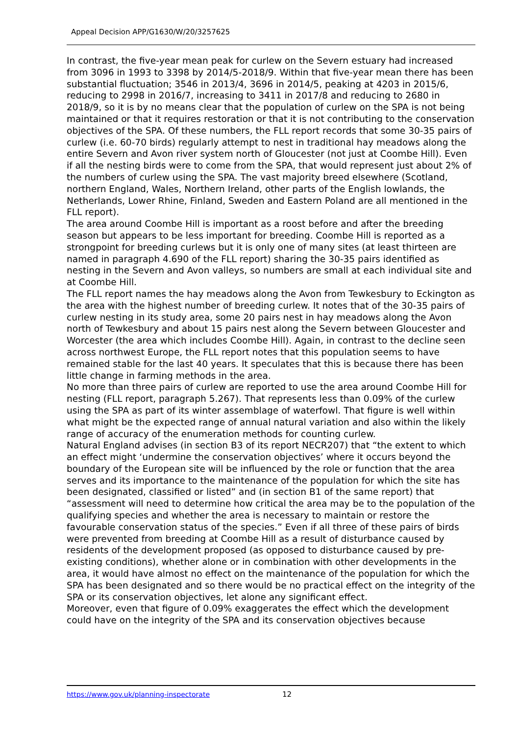Appeal Decision APP/G1630/W/20/3257625
In contrast, the five-year mean peak for curlew on the Severn estuary had increased from 3096 in 1993 to 3398 by 2014/5-2018/9. Within that five-year mean there has been substantial fluctuation; 3546 in 2013/4, 3696 in 2014/5, peaking at 4203 in 2015/6, reducing to 2998 in 2016/7, increasing to 3411 in 2017/8 and reducing to 2680 in 2018/9, so it is by no means clear that the population of curlew on the SPA is not being maintained or that it requires restoration or that it is not contributing to the conservation objectives of the SPA. Of these numbers, the FLL report records that some 30-35 pairs of curlew (i.e. 60-70 birds) regularly attempt to nest in traditional hay meadows along the entire Severn and Avon river system north of Gloucester (not just at Coombe Hill). Even if all the nesting birds were to come from the SPA, that would represent just about 2% of the numbers of curlew using the SPA. The vast majority breed elsewhere (Scotland, northern England, Wales, Northern Ireland, other parts of the English lowlands, the Netherlands, Lower Rhine, Finland, Sweden and Eastern Poland are all mentioned in the FLL report).
The area around Coombe Hill is important as a roost before and after the breeding season but appears to be less important for breeding. Coombe Hill is reported as a strongpoint for breeding curlews but it is only one of many sites (at least thirteen are named in paragraph 4.690 of the FLL report) sharing the 30-35 pairs identified as nesting in the Severn and Avon valleys, so numbers are small at each individual site and at Coombe Hill.
The FLL report names the hay meadows along the Avon from Tewkesbury to Eckington as the area with the highest number of breeding curlew. It notes that of the 30-35 pairs of curlew nesting in its study area, some 20 pairs nest in hay meadows along the Avon north of Tewkesbury and about 15 pairs nest along the Severn between Gloucester and Worcester (the area which includes Coombe Hill). Again, in contrast to the decline seen across northwest Europe, the FLL report notes that this population seems to have remained stable for the last 40 years. It speculates that this is because there has been little change in farming methods in the area.
No more than three pairs of curlew are reported to use the area around Coombe Hill for nesting (FLL report, paragraph 5.267). That represents less than 0.09% of the curlew using the SPA as part of its winter assemblage of waterfowl. That figure is well within what might be the expected range of annual natural variation and also within the likely range of accuracy of the enumeration methods for counting curlew.
Natural England advises (in section B3 of its report NECR207) that “the extent to which an effect might ‘undermine the conservation objectives’ where it occurs beyond the boundary of the European site will be influenced by the role or function that the area serves and its importance to the maintenance of the population for which the site has been designated, classified or listed” and (in section B1 of the same report) that “assessment will need to determine how critical the area may be to the population of the qualifying species and whether the area is necessary to maintain or restore the favourable conservation status of the species.” Even if all three of these pairs of birds were prevented from breeding at Coombe Hill as a result of disturbance caused by residents of the development proposed (as opposed to disturbance caused by pre-existing conditions), whether alone or in combination with other developments in the area, it would have almost no effect on the maintenance of the population for which the SPA has been designated and so there would be no practical effect on the integrity of the SPA or its conservation objectives, let alone any significant effect.
Moreover, even that figure of 0.09% exaggerates the effect which the development could have on the integrity of the SPA and its conservation objectives because
https://www.gov.uk/planning-inspectorate 12